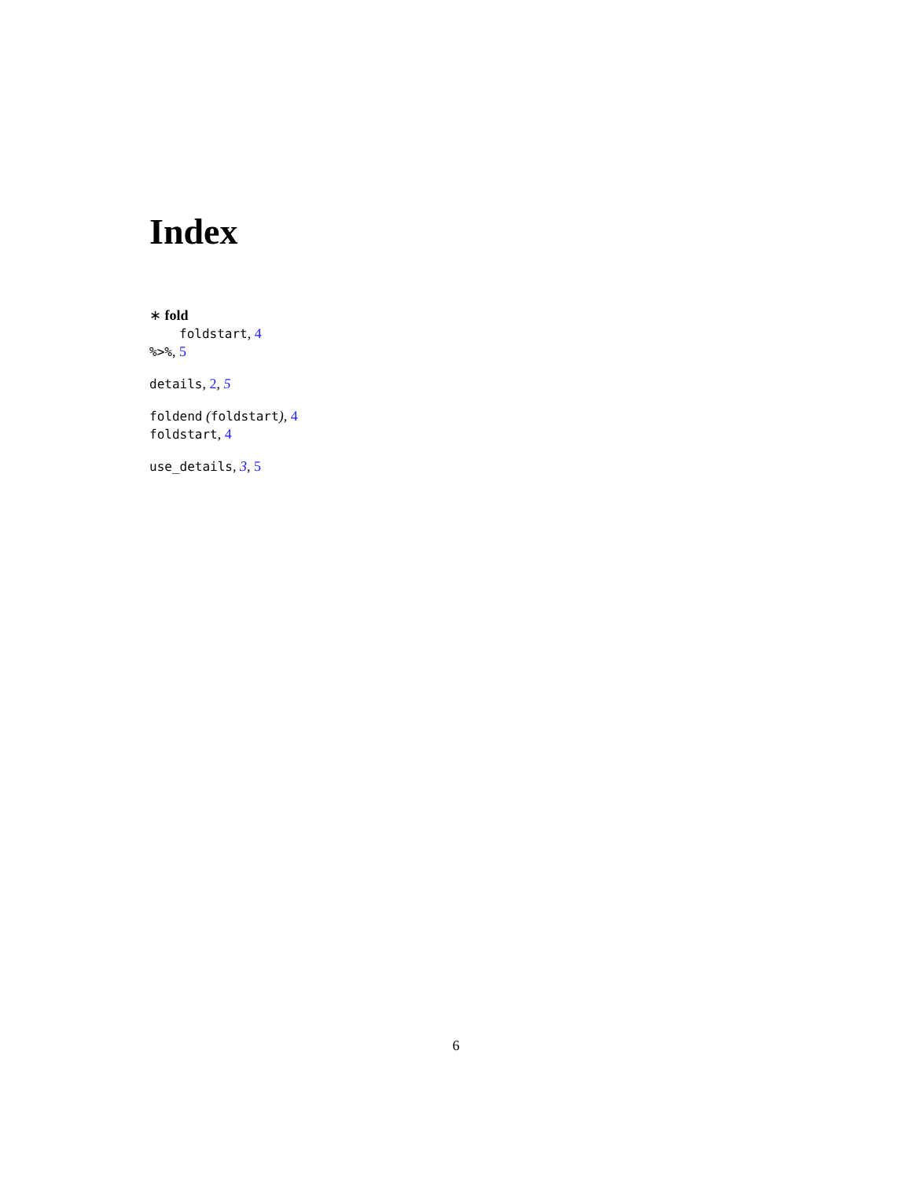Index
∗ fold
foldstart, 4
%>%, 5
details, 2, 5
foldend (foldstart), 4
foldstart, 4
use_details, 3, 5
6